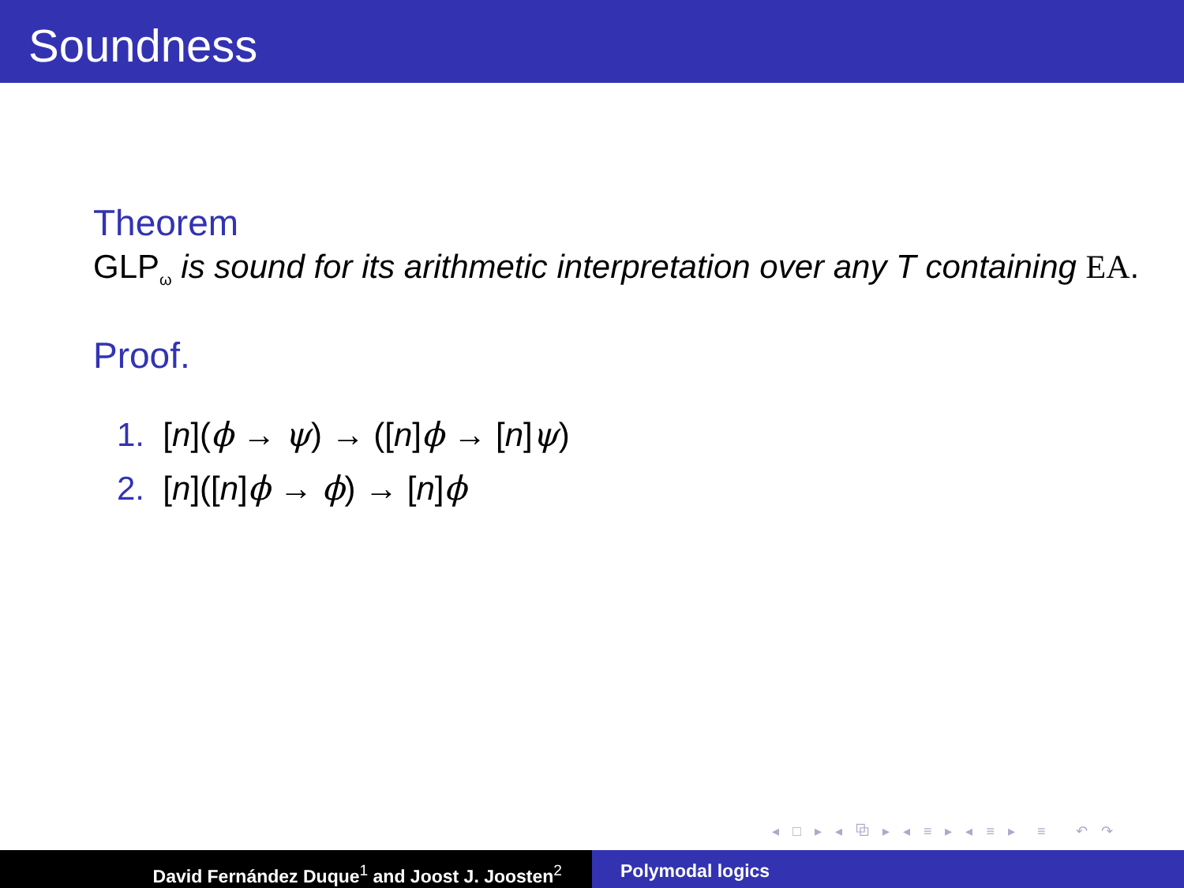Soundness
Theorem
GLP<sub>ω</sub> is sound for its arithmetic interpretation over any T containing EA.
Proof.
1. [n](ϕ → ψ) → ([n]ϕ → [n]ψ)
2. [n]([n]ϕ → ϕ) → [n]ϕ
◂ □ ▸ ◂ ⧉ ▸ ◂ ≡ ▸ ◂ ≡ ▸ ≡ ↶ ↷
David Fernández Duque<sup>1</sup> and Joost J. Joosten<sup>2</sup> Polymodal logics